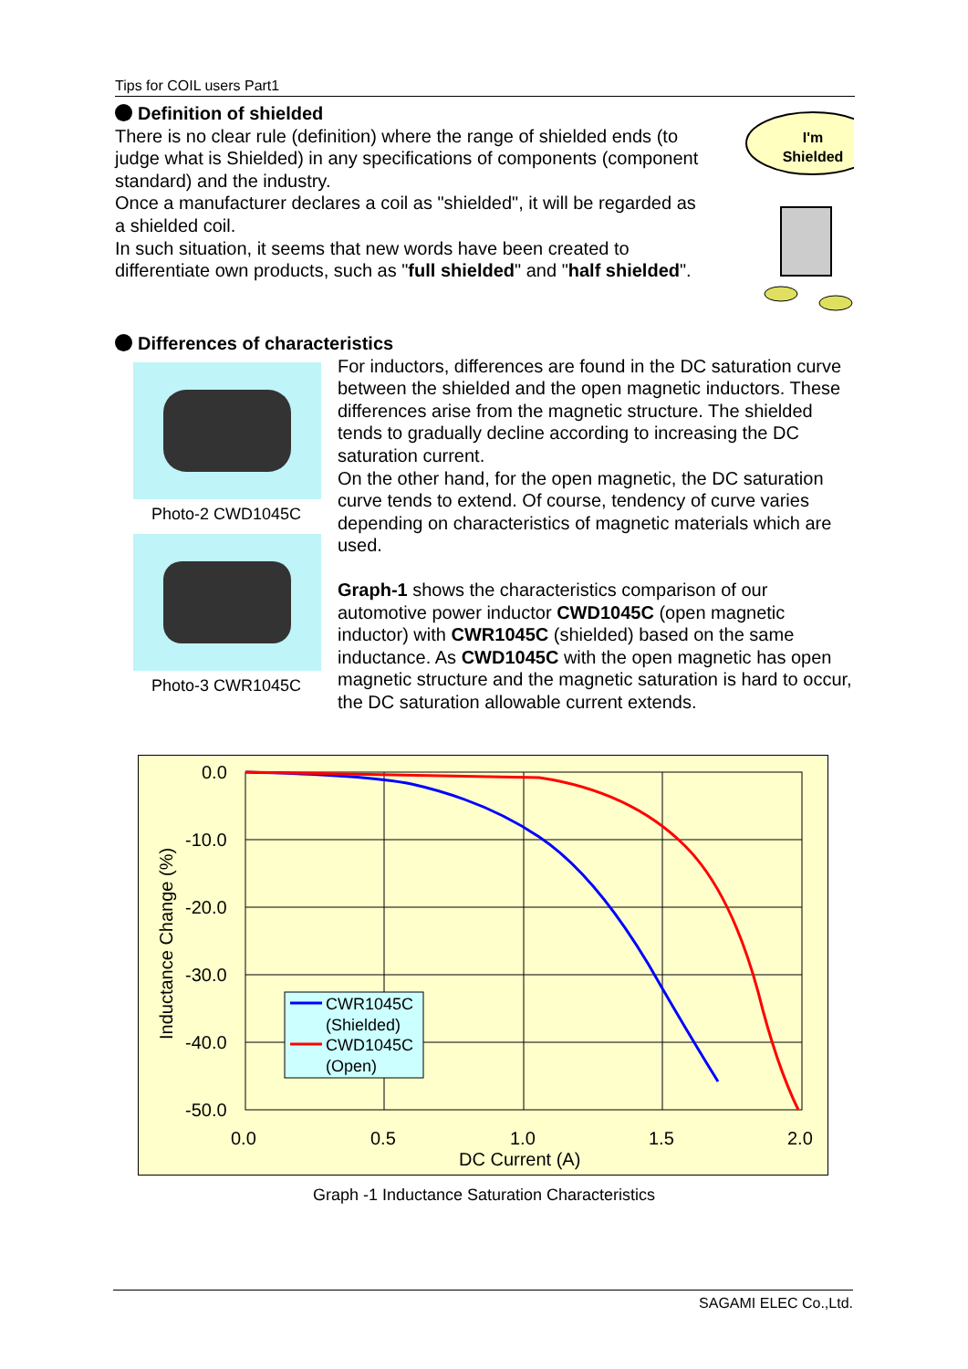Tips for COIL users Part1
Definition of shielded
There is no clear rule (definition) where the range of shielded ends (to judge what is Shielded) in any specifications of components (component standard) and the industry.
Once a manufacturer declares a coil as "shielded", it will be regarded as a shielded coil.
In such situation, it seems that new words have been created to differentiate own products, such as "full shielded" and "half shielded".
I'm
Shielded
Differences of characteristics
Photo-2 CWD1045C
Photo-3 CWR1045C
For inductors, differences are found in the DC saturation curve between the shielded and the open magnetic inductors. These differences arise from the magnetic structure. The shielded tends to gradually decline according to increasing the DC saturation current.
On the other hand, for the open magnetic, the DC saturation curve tends to extend. Of course, tendency of curve varies depending on characteristics of magnetic materials which are used.
Graph-1 shows the characteristics comparison of our automotive power inductor CWD1045C (open magnetic inductor) with CWR1045C (shielded) based on the same inductance. As CWD1045C with the open magnetic has open magnetic structure and the magnetic saturation is hard to occur, the DC saturation allowable current extends.
CWR1045C
(Shielded)
CWD1045C
(Open)
0.0
-10.0
-20.0
-30.0
-40.0
-50.0
0.0
0.5
1.0
1.5
2.0
DC Current (A)
Inductance Change (%)
Graph -1 Inductance Saturation Characteristics
SAGAMI ELEC Co.,Ltd.